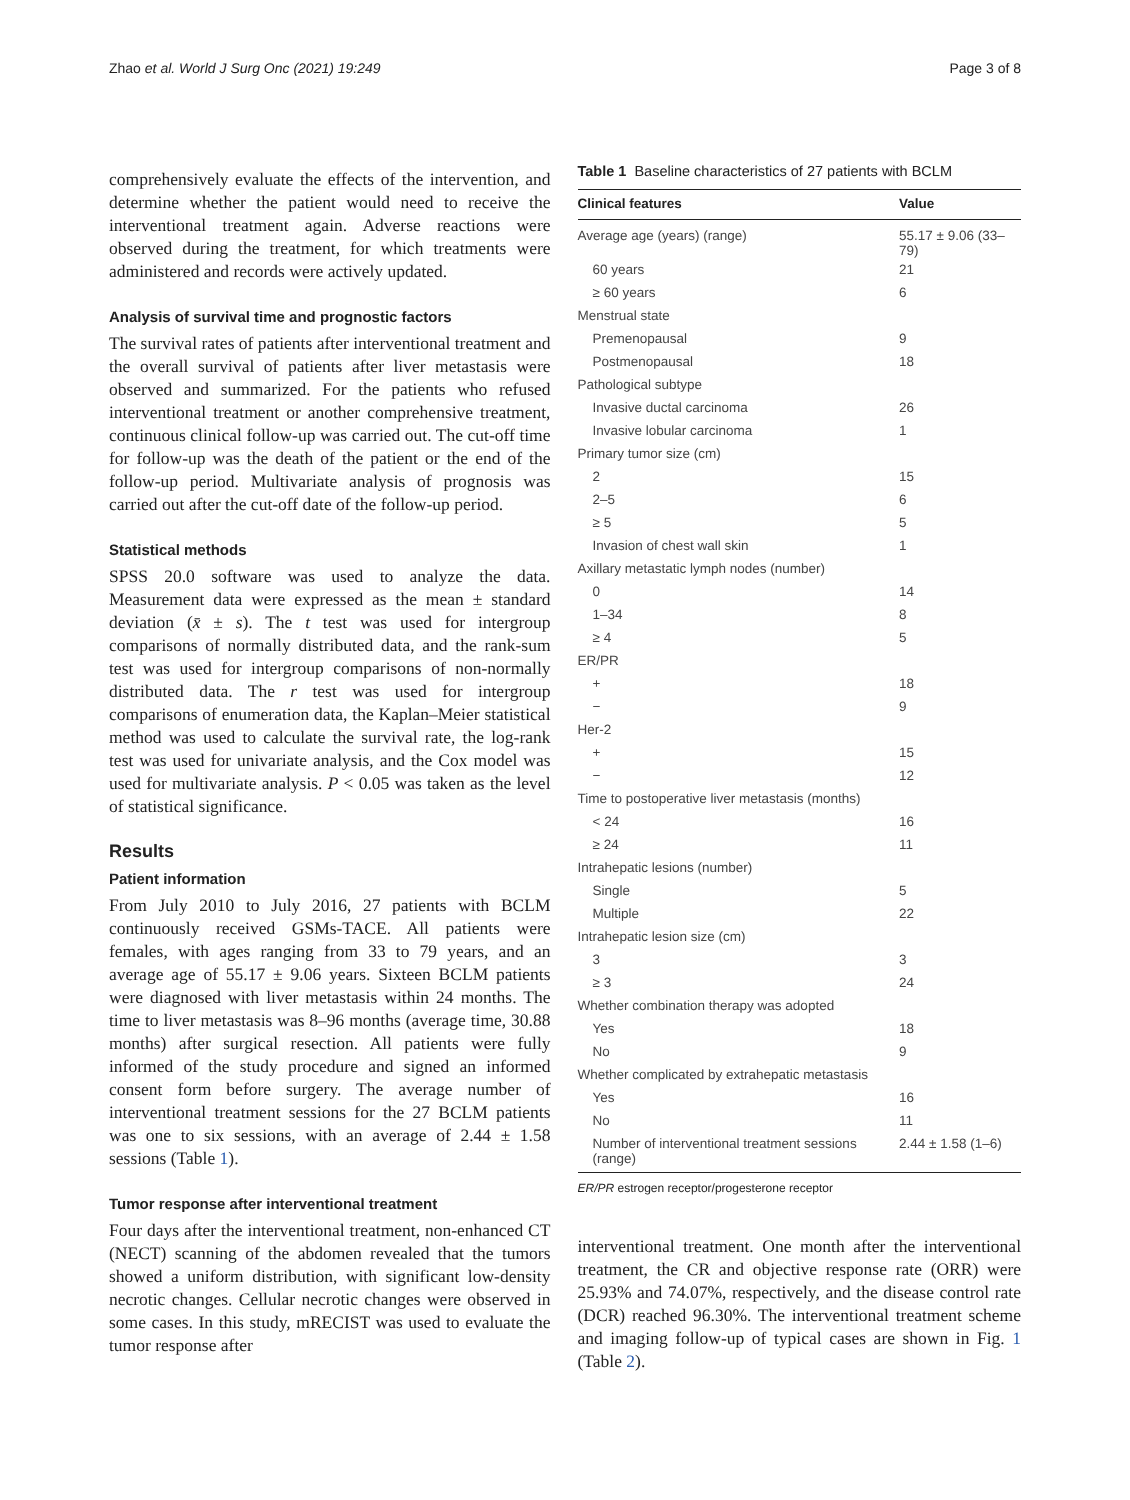Zhao et al. World J Surg Onc (2021) 19:249 Page 3 of 8
comprehensively evaluate the effects of the intervention, and determine whether the patient would need to receive the interventional treatment again. Adverse reactions were observed during the treatment, for which treatments were administered and records were actively updated.
Analysis of survival time and prognostic factors
The survival rates of patients after interventional treatment and the overall survival of patients after liver metastasis were observed and summarized. For the patients who refused interventional treatment or another comprehensive treatment, continuous clinical follow-up was carried out. The cut-off time for follow-up was the death of the patient or the end of the follow-up period. Multivariate analysis of prognosis was carried out after the cut-off date of the follow-up period.
Statistical methods
SPSS 20.0 software was used to analyze the data. Measurement data were expressed as the mean ± standard deviation (x̄ ± s). The t test was used for intergroup comparisons of normally distributed data, and the rank-sum test was used for intergroup comparisons of non-normally distributed data. The r test was used for intergroup comparisons of enumeration data, the Kaplan–Meier statistical method was used to calculate the survival rate, the log-rank test was used for univariate analysis, and the Cox model was used for multivariate analysis. P < 0.05 was taken as the level of statistical significance.
Results
Patient information
From July 2010 to July 2016, 27 patients with BCLM continuously received GSMs-TACE. All patients were females, with ages ranging from 33 to 79 years, and an average age of 55.17 ± 9.06 years. Sixteen BCLM patients were diagnosed with liver metastasis within 24 months. The time to liver metastasis was 8–96 months (average time, 30.88 months) after surgical resection. All patients were fully informed of the study procedure and signed an informed consent form before surgery. The average number of interventional treatment sessions for the 27 BCLM patients was one to six sessions, with an average of 2.44 ± 1.58 sessions (Table 1).
Tumor response after interventional treatment
Four days after the interventional treatment, non-enhanced CT (NECT) scanning of the abdomen revealed that the tumors showed a uniform distribution, with significant low-density necrotic changes. Cellular necrotic changes were observed in some cases. In this study, mRECIST was used to evaluate the tumor response after
Table 1 Baseline characteristics of 27 patients with BCLM
| Clinical features | Value |
| --- | --- |
| Average age (years) (range) | 55.17 ± 9.06 (33–79) |
| 60 years | 21 |
| ≥ 60 years | 6 |
| Menstrual state | |
| Premenopausal | 9 |
| Postmenopausal | 18 |
| Pathological subtype | |
| Invasive ductal carcinoma | 26 |
| Invasive lobular carcinoma | 1 |
| Primary tumor size (cm) | |
| 2 | 15 |
| 2–5 | 6 |
| ≥ 5 | 5 |
| Invasion of chest wall skin | 1 |
| Axillary metastatic lymph nodes (number) | |
| 0 | 14 |
| 1–34 | 8 |
| ≥ 4 | 5 |
| ER/PR | |
| + | 18 |
| − | 9 |
| Her-2 | |
| + | 15 |
| − | 12 |
| Time to postoperative liver metastasis (months) | |
| < 24 | 16 |
| ≥ 24 | 11 |
| Intrahepatic lesions (number) | |
| Single | 5 |
| Multiple | 22 |
| Intrahepatic lesion size (cm) | |
| 3 | 3 |
| ≥ 3 | 24 |
| Whether combination therapy was adopted | |
| Yes | 18 |
| No | 9 |
| Whether complicated by extrahepatic metastasis | |
| Yes | 16 |
| No | 11 |
| Number of interventional treatment sessions (range) | 2.44 ± 1.58 (1–6) |
ER/PR estrogen receptor/progesterone receptor
interventional treatment. One month after the interventional treatment, the CR and objective response rate (ORR) were 25.93% and 74.07%, respectively, and the disease control rate (DCR) reached 96.30%. The interventional treatment scheme and imaging follow-up of typical cases are shown in Fig. 1 (Table 2).